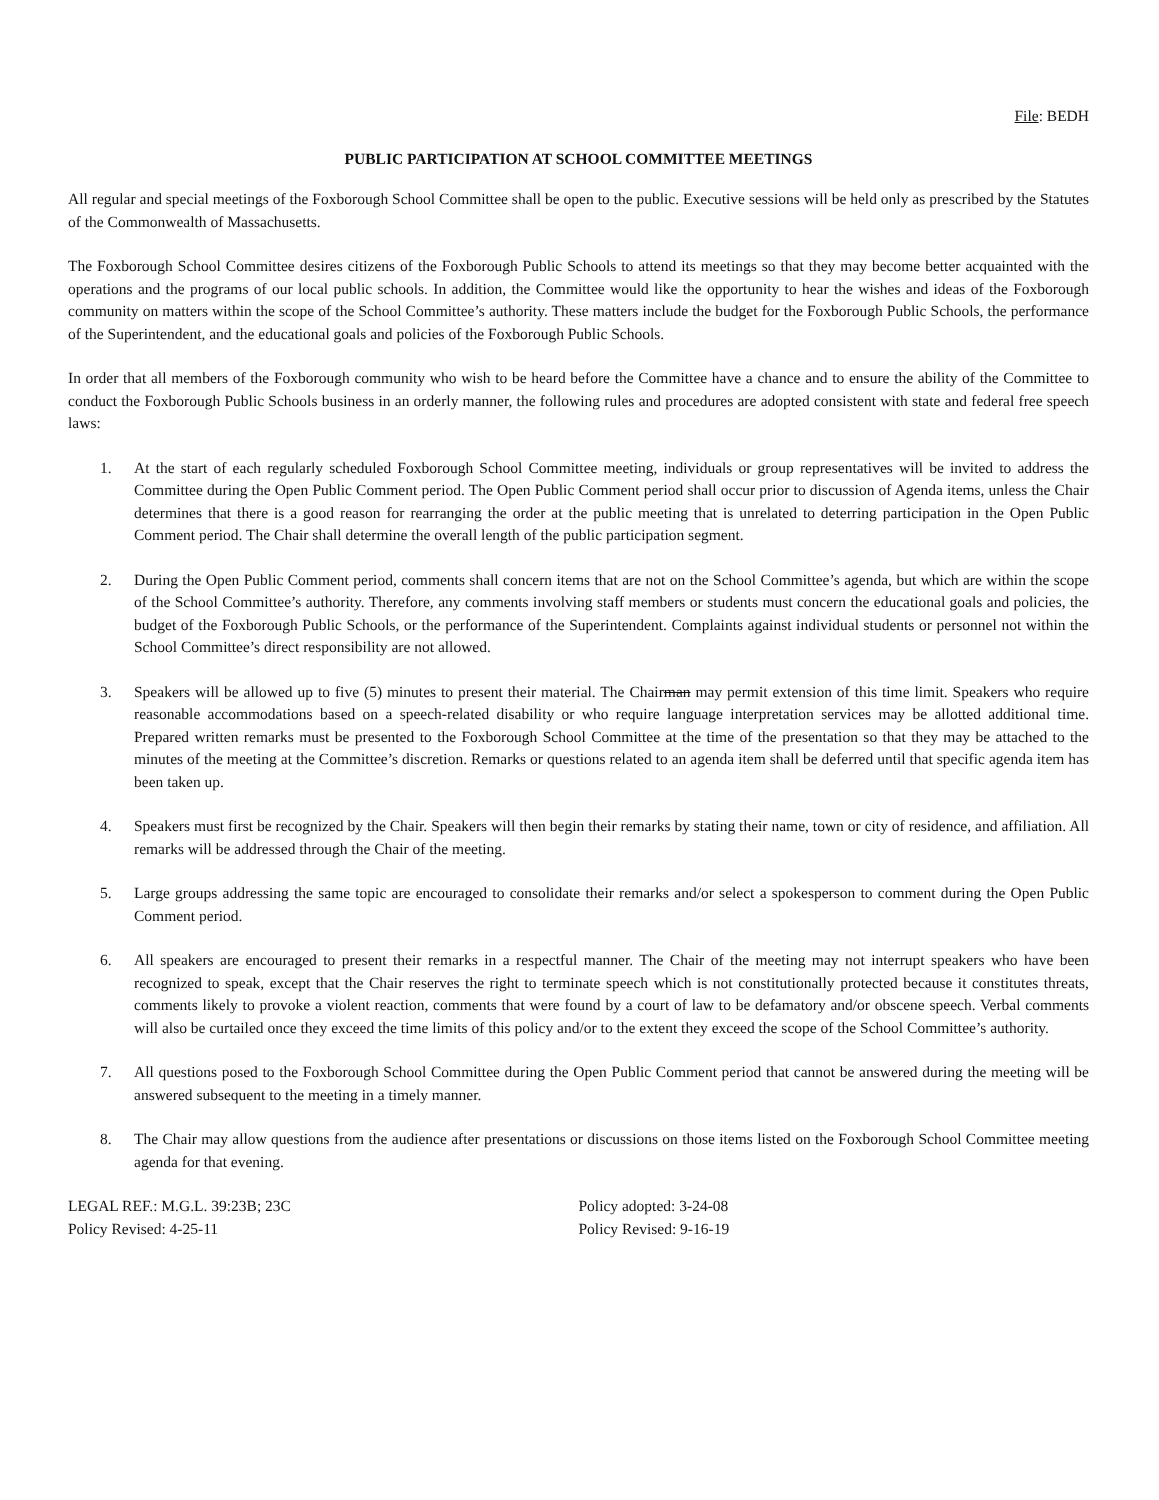File: BEDH
PUBLIC PARTICIPATION AT SCHOOL COMMITTEE MEETINGS
All regular and special meetings of the Foxborough School Committee shall be open to the public. Executive sessions will be held only as prescribed by the Statutes of the Commonwealth of Massachusetts.
The Foxborough School Committee desires citizens of the Foxborough Public Schools to attend its meetings so that they may become better acquainted with the operations and the programs of our local public schools. In addition, the Committee would like the opportunity to hear the wishes and ideas of the Foxborough community on matters within the scope of the School Committee’s authority. These matters include the budget for the Foxborough Public Schools, the performance of the Superintendent, and the educational goals and policies of the Foxborough Public Schools.
In order that all members of the Foxborough community who wish to be heard before the Committee have a chance and to ensure the ability of the Committee to conduct the Foxborough Public Schools business in an orderly manner, the following rules and procedures are adopted consistent with state and federal free speech laws:
1. At the start of each regularly scheduled Foxborough School Committee meeting, individuals or group representatives will be invited to address the Committee during the Open Public Comment period. The Open Public Comment period shall occur prior to discussion of Agenda items, unless the Chair determines that there is a good reason for rearranging the order at the public meeting that is unrelated to deterring participation in the Open Public Comment period. The Chair shall determine the overall length of the public participation segment.
2. During the Open Public Comment period, comments shall concern items that are not on the School Committee’s agenda, but which are within the scope of the School Committee’s authority. Therefore, any comments involving staff members or students must concern the educational goals and policies, the budget of the Foxborough Public Schools, or the performance of the Superintendent. Complaints against individual students or personnel not within the School Committee’s direct responsibility are not allowed.
3. Speakers will be allowed up to five (5) minutes to present their material. The Chairman may permit extension of this time limit. Speakers who require reasonable accommodations based on a speech-related disability or who require language interpretation services may be allotted additional time. Prepared written remarks must be presented to the Foxborough School Committee at the time of the presentation so that they may be attached to the minutes of the meeting at the Committee’s discretion. Remarks or questions related to an agenda item shall be deferred until that specific agenda item has been taken up.
4. Speakers must first be recognized by the Chair. Speakers will then begin their remarks by stating their name, town or city of residence, and affiliation. All remarks will be addressed through the Chair of the meeting.
5. Large groups addressing the same topic are encouraged to consolidate their remarks and/or select a spokesperson to comment during the Open Public Comment period.
6. All speakers are encouraged to present their remarks in a respectful manner. The Chair of the meeting may not interrupt speakers who have been recognized to speak, except that the Chair reserves the right to terminate speech which is not constitutionally protected because it constitutes threats, comments likely to provoke a violent reaction, comments that were found by a court of law to be defamatory and/or obscene speech. Verbal comments will also be curtailed once they exceed the time limits of this policy and/or to the extent they exceed the scope of the School Committee’s authority.
7. All questions posed to the Foxborough School Committee during the Open Public Comment period that cannot be answered during the meeting will be answered subsequent to the meeting in a timely manner.
8. The Chair may allow questions from the audience after presentations or discussions on those items listed on the Foxborough School Committee meeting agenda for that evening.
LEGAL REF.: M.G.L. 39:23B; 23C
Policy Revised: 4-25-11
Policy adopted: 3-24-08
Policy Revised: 9-16-19